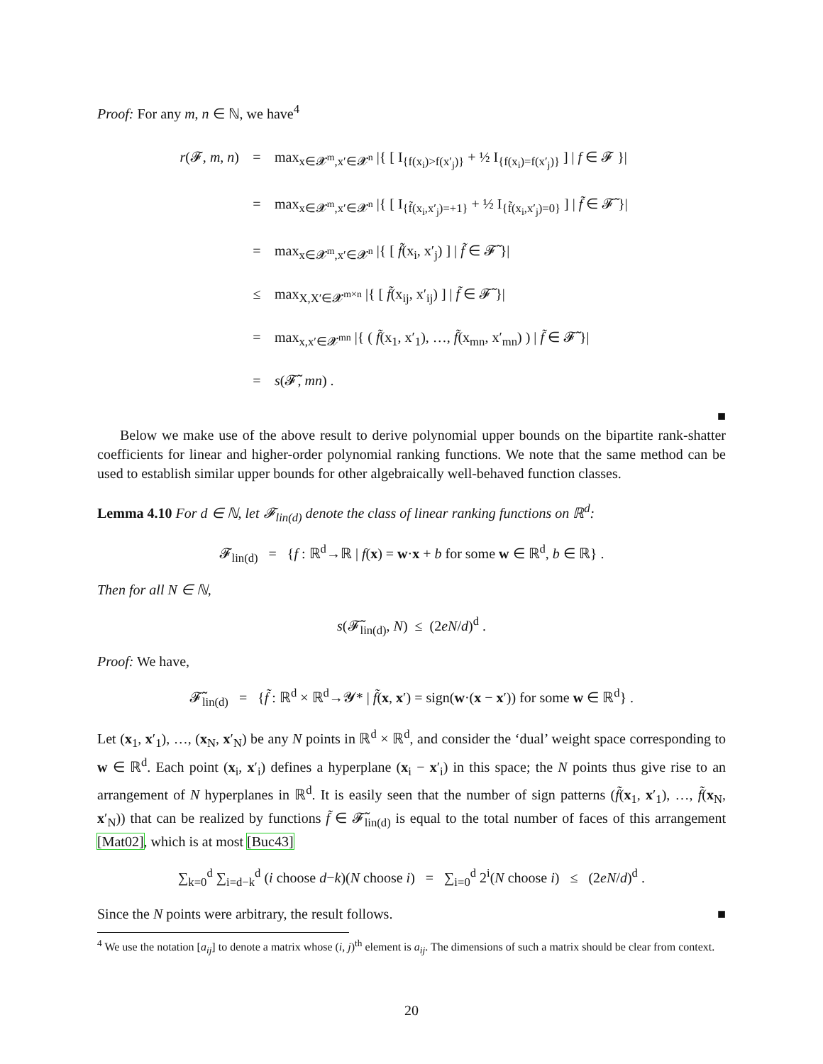Proof: For any m, n ∈ ℕ, we have<sup>4</sup>
r(𝓕, m, n) = max<sub>x∈𝓧<sup>m</sup>,x′∈𝓧<sup>n</sup></sub> |{ [ I<sub>{f(x<sub>i</sub>)>f(x′<sub>j</sub>)}</sub> + ½ I<sub>{f(x<sub>i</sub>)=f(x′<sub>j</sub>)}</sub> ] | f ∈ 𝓕 }|
= max<sub>x∈𝓧<sup>m</sup>,x′∈𝓧<sup>n</sup></sub> |{ [ I<sub>{f̃(x<sub>i</sub>,x′<sub>j</sub>)=+1}</sub> + ½ I<sub>{f̃(x<sub>i</sub>,x′<sub>j</sub>)=0}</sub> ] | f̃ ∈ 𝓕̃ }|
= max<sub>x∈𝓧<sup>m</sup>,x′∈𝓧<sup>n</sup></sub> |{ [ f̃(x<sub>i</sub>, x′<sub>j</sub>) ] | f̃ ∈ 𝓕̃ }|
≤ max<sub>X,X′∈𝓧<sup>m×n</sup></sub> |{ [ f̃(x<sub>ij</sub>, x′<sub>ij</sub>) ] | f̃ ∈ 𝓕̃ }|
= max<sub>x,x′∈𝓧<sup>mn</sup></sub> |{ ( f̃(x<sub>1</sub>, x′<sub>1</sub>), …, f̃(x<sub>mn</sub>, x′<sub>mn</sub>) ) | f̃ ∈ 𝓕̃ }|
= s(𝓕̃, mn) .
■
Below we make use of the above result to derive polynomial upper bounds on the bipartite rank-shatter coefficients for linear and higher-order polynomial ranking functions. We note that the same method can be used to establish similar upper bounds for other algebraically well-behaved function classes.
Lemma 4.10 For d ∈ ℕ, let 𝓕<sub>lin(d)</sub> denote the class of linear ranking functions on ℝ<sup>d</sup>:
𝓕<sub>lin(d)</sub> = {f : ℝ<sup>d</sup>→ℝ | f(x) = w·x + b for some w ∈ ℝ<sup>d</sup>, b ∈ ℝ} .
Then for all N ∈ ℕ,
s(𝓕̃<sub>lin(d)</sub>, N) ≤ (2eN/d)<sup>d</sup> .
Proof: We have,
𝓕̃<sub>lin(d)</sub> = {f̃ : ℝ<sup>d</sup> × ℝ<sup>d</sup>→𝓨* | f̃(x, x′) = sign(w·(x − x′)) for some w ∈ ℝ<sup>d</sup>} .
Let (x<sub>1</sub>, x′<sub>1</sub>), …, (x<sub>N</sub>, x′<sub>N</sub>) be any N points in ℝ<sup>d</sup> × ℝ<sup>d</sup>, and consider the ‘dual’ weight space corresponding to w ∈ ℝ<sup>d</sup>. Each point (x<sub>i</sub>, x′<sub>i</sub>) defines a hyperplane (x<sub>i</sub> − x′<sub>i</sub>) in this space; the N points thus give rise to an arrangement of N hyperplanes in ℝ<sup>d</sup>. It is easily seen that the number of sign patterns (f̃(x<sub>1</sub>, x′<sub>1</sub>), …, f̃(x<sub>N</sub>, x′<sub>N</sub>)) that can be realized by functions f̃ ∈ 𝓕̃<sub>lin(d)</sub> is equal to the total number of faces of this arrangement [Mat02], which is at most [Buc43]
∑<sub>k=0</sub><sup>d</sup> ∑<sub>i=d−k</sub><sup>d</sup> (i choose d−k)(N choose i) = ∑<sub>i=0</sub><sup>d</sup> 2<sup>i</sup>(N choose i) ≤ (2eN/d)<sup>d</sup> .
Since the N points were arbitrary, the result follows. ■
<sup>4</sup> We use the notation [a<sub>ij</sub>] to denote a matrix whose (i, j)<sup>th</sup> element is a<sub>ij</sub>. The dimensions of such a matrix should be clear from context.
20